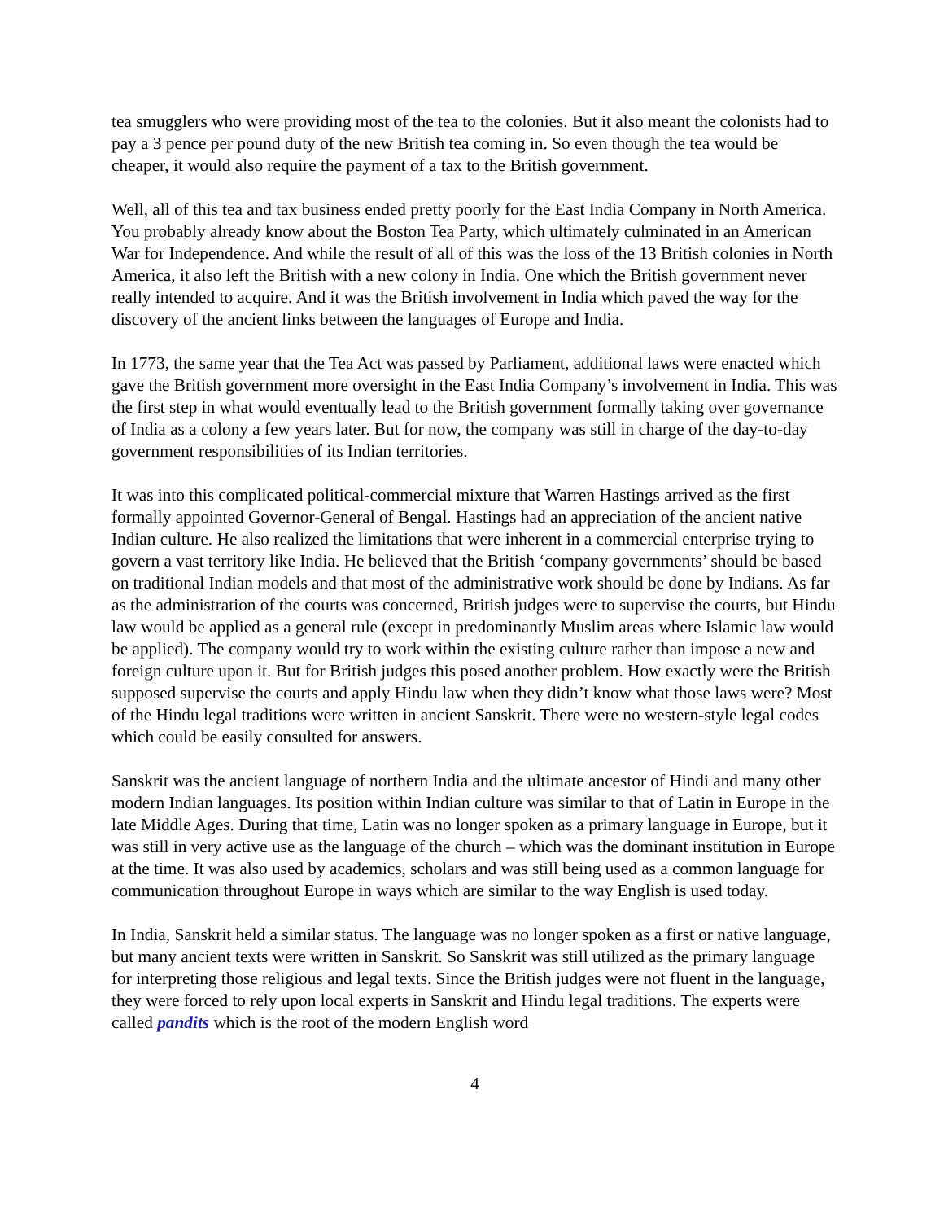tea smugglers who were providing most of the tea to the colonies. But it also meant the colonists had to pay a 3 pence per pound duty of the new British tea coming in. So even though the tea would be cheaper, it would also require the payment of a tax to the British government.
Well, all of this tea and tax business ended pretty poorly for the East India Company in North America. You probably already know about the Boston Tea Party, which ultimately culminated in an American War for Independence. And while the result of all of this was the loss of the 13 British colonies in North America, it also left the British with a new colony in India. One which the British government never really intended to acquire. And it was the British involvement in India which paved the way for the discovery of the ancient links between the languages of Europe and India.
In 1773, the same year that the Tea Act was passed by Parliament, additional laws were enacted which gave the British government more oversight in the East India Company’s involvement in India. This was the first step in what would eventually lead to the British government formally taking over governance of India as a colony a few years later. But for now, the company was still in charge of the day-to-day government responsibilities of its Indian territories.
It was into this complicated political-commercial mixture that Warren Hastings arrived as the first formally appointed Governor-General of Bengal. Hastings had an appreciation of the ancient native Indian culture. He also realized the limitations that were inherent in a commercial enterprise trying to govern a vast territory like India. He believed that the British ‘company governments’ should be based on traditional Indian models and that most of the administrative work should be done by Indians. As far as the administration of the courts was concerned, British judges were to supervise the courts, but Hindu law would be applied as a general rule (except in predominantly Muslim areas where Islamic law would be applied). The company would try to work within the existing culture rather than impose a new and foreign culture upon it. But for British judges this posed another problem. How exactly were the British supposed supervise the courts and apply Hindu law when they didn’t know what those laws were? Most of the Hindu legal traditions were written in ancient Sanskrit. There were no western-style legal codes which could be easily consulted for answers.
Sanskrit was the ancient language of northern India and the ultimate ancestor of Hindi and many other modern Indian languages. Its position within Indian culture was similar to that of Latin in Europe in the late Middle Ages. During that time, Latin was no longer spoken as a primary language in Europe, but it was still in very active use as the language of the church – which was the dominant institution in Europe at the time. It was also used by academics, scholars and was still being used as a common language for communication throughout Europe in ways which are similar to the way English is used today.
In India, Sanskrit held a similar status. The language was no longer spoken as a first or native language, but many ancient texts were written in Sanskrit. So Sanskrit was still utilized as the primary language for interpreting those religious and legal texts. Since the British judges were not fluent in the language, they were forced to rely upon local experts in Sanskrit and Hindu legal traditions. The experts were called pandits which is the root of the modern English word
4